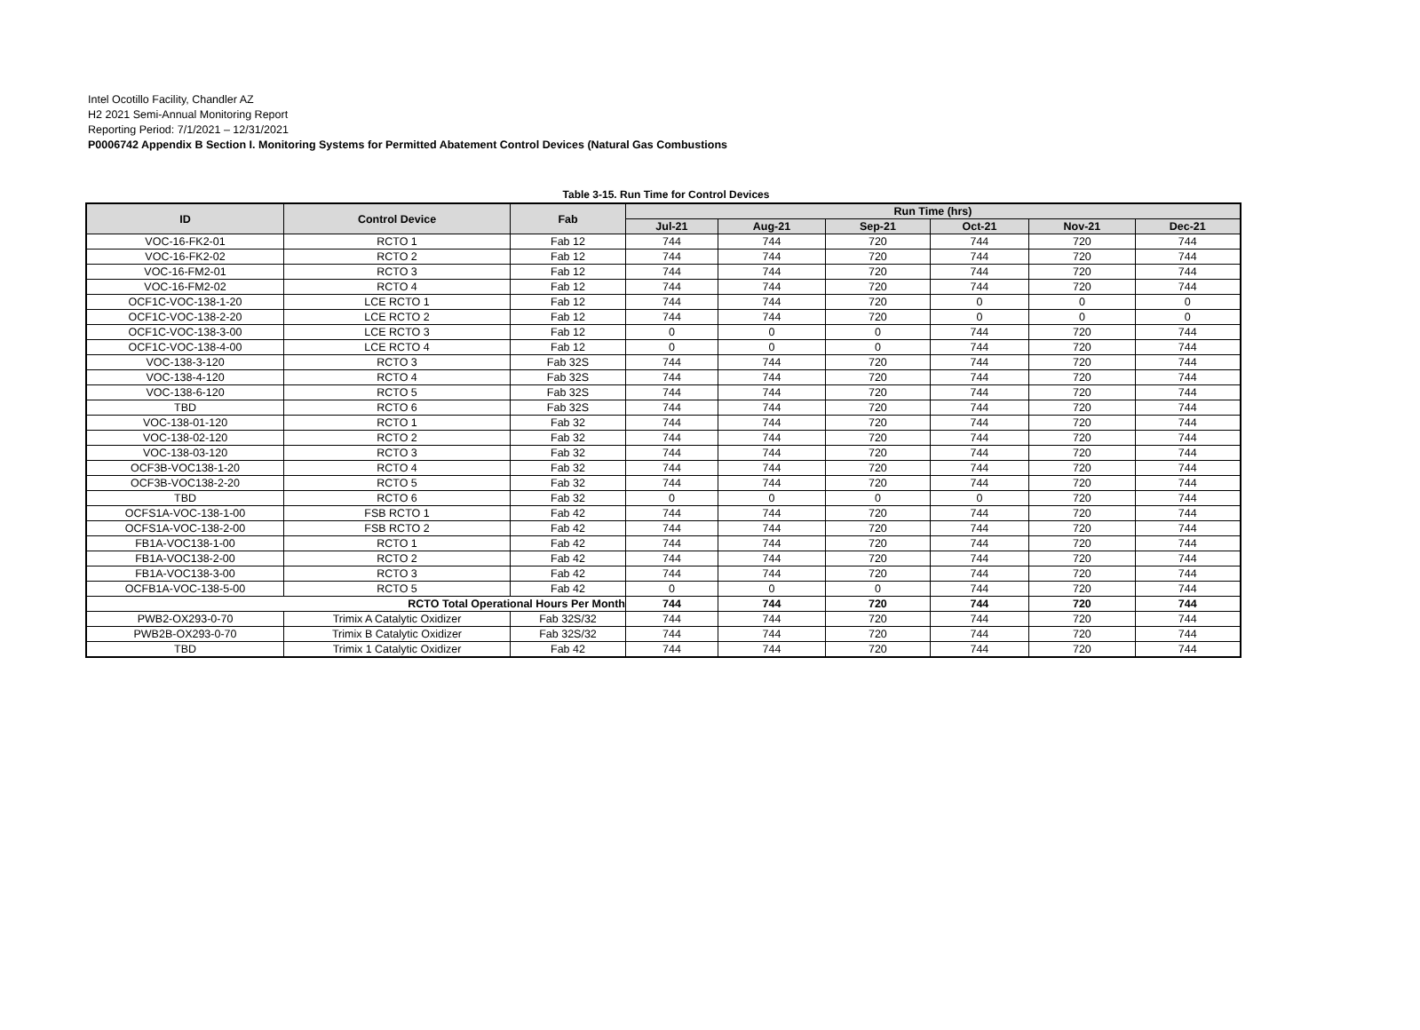Intel Ocotillo Facility, Chandler AZ
H2 2021 Semi-Annual Monitoring Report
Reporting Period: 7/1/2021 – 12/31/2021
P0006742 Appendix B Section I. Monitoring Systems for Permitted Abatement Control Devices (Natural Gas Combustions
Table 3-15. Run Time for Control Devices
| ID | Control Device | Fab | Run Time (hrs) | | | | | |
| --- | --- | --- | --- | --- | --- | --- | --- | --- |
| | | | Jul-21 | Aug-21 | Sep-21 | Oct-21 | Nov-21 | Dec-21 |
| VOC-16-FK2-01 | RCTO 1 | Fab 12 | 744 | 744 | 720 | 744 | 720 | 744 |
| VOC-16-FK2-02 | RCTO 2 | Fab 12 | 744 | 744 | 720 | 744 | 720 | 744 |
| VOC-16-FM2-01 | RCTO 3 | Fab 12 | 744 | 744 | 720 | 744 | 720 | 744 |
| VOC-16-FM2-02 | RCTO 4 | Fab 12 | 744 | 744 | 720 | 744 | 720 | 744 |
| OCF1C-VOC-138-1-20 | LCE RCTO 1 | Fab 12 | 744 | 744 | 720 | 0 | 0 | 0 |
| OCF1C-VOC-138-2-20 | LCE RCTO 2 | Fab 12 | 744 | 744 | 720 | 0 | 0 | 0 |
| OCF1C-VOC-138-3-00 | LCE RCTO 3 | Fab 12 | 0 | 0 | 0 | 744 | 720 | 744 |
| OCF1C-VOC-138-4-00 | LCE RCTO 4 | Fab 12 | 0 | 0 | 0 | 744 | 720 | 744 |
| VOC-138-3-120 | RCTO 3 | Fab 32S | 744 | 744 | 720 | 744 | 720 | 744 |
| VOC-138-4-120 | RCTO 4 | Fab 32S | 744 | 744 | 720 | 744 | 720 | 744 |
| VOC-138-6-120 | RCTO 5 | Fab 32S | 744 | 744 | 720 | 744 | 720 | 744 |
| TBD | RCTO 6 | Fab 32S | 744 | 744 | 720 | 744 | 720 | 744 |
| VOC-138-01-120 | RCTO 1 | Fab 32 | 744 | 744 | 720 | 744 | 720 | 744 |
| VOC-138-02-120 | RCTO 2 | Fab 32 | 744 | 744 | 720 | 744 | 720 | 744 |
| VOC-138-03-120 | RCTO 3 | Fab 32 | 744 | 744 | 720 | 744 | 720 | 744 |
| OCF3B-VOC138-1-20 | RCTO 4 | Fab 32 | 744 | 744 | 720 | 744 | 720 | 744 |
| OCF3B-VOC138-2-20 | RCTO 5 | Fab 32 | 744 | 744 | 720 | 744 | 720 | 744 |
| TBD | RCTO 6 | Fab 32 | 0 | 0 | 0 | 0 | 720 | 744 |
| OCFS1A-VOC-138-1-00 | FSB RCTO 1 | Fab 42 | 744 | 744 | 720 | 744 | 720 | 744 |
| OCFS1A-VOC-138-2-00 | FSB RCTO 2 | Fab 42 | 744 | 744 | 720 | 744 | 720 | 744 |
| FB1A-VOC138-1-00 | RCTO 1 | Fab 42 | 744 | 744 | 720 | 744 | 720 | 744 |
| FB1A-VOC138-2-00 | RCTO 2 | Fab 42 | 744 | 744 | 720 | 744 | 720 | 744 |
| FB1A-VOC138-3-00 | RCTO 3 | Fab 42 | 744 | 744 | 720 | 744 | 720 | 744 |
| OCFB1A-VOC-138-5-00 | RCTO 5 | Fab 42 | 0 | 0 | 0 | 744 | 720 | 744 |
| RCTO Total Operational Hours Per Month | | | 744 | 744 | 720 | 744 | 720 | 744 |
| PWB2-OX293-0-70 | Trimix A Catalytic Oxidizer | Fab 32S/32 | 744 | 744 | 720 | 744 | 720 | 744 |
| PWB2B-OX293-0-70 | Trimix B Catalytic Oxidizer | Fab 32S/32 | 744 | 744 | 720 | 744 | 720 | 744 |
| TBD | Trimix 1 Catalytic Oxidizer | Fab 42 | 744 | 744 | 720 | 744 | 720 | 744 |